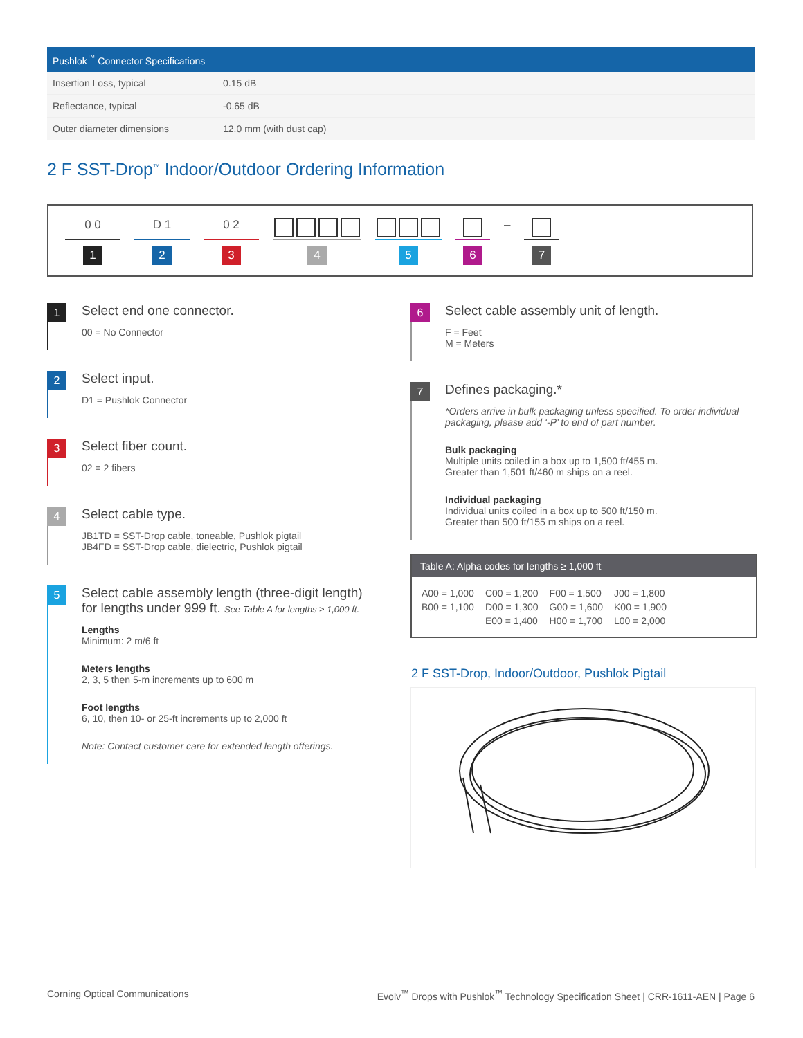| Pushlok<sup>™</sup> Connector Specifications | |
| --- | --- |
| Insertion Loss, typical | 0.15 dB |
| Reflectance, typical | -0.65 dB |
| Outer diameter dimensions | 12.0 mm (with dust cap) |
2 F SST-Drop<sup>™</sup> Indoor/Outdoor Ordering Information
0 0
1
D 1
2
0 2
3
4 5 6
–
7
1
Select end one connector.
00 = No Connector
2
Select input.
D1 = Pushlok Connector
3
Select fiber count.
02 = 2 fibers
4
Select cable type.
JB1TD = SST-Drop cable, toneable, Pushlok pigtail
JB4FD = SST-Drop cable, dielectric, Pushlok pigtail
5
Select cable assembly length (three-digit length) for lengths under 999 ft. See Table A for lengths ≥ 1,000 ft.
Lengths
Minimum: 2 m/6 ft
Meters lengths
2, 3, 5 then 5-m increments up to 600 m
Foot lengths
6, 10, then 10- or 25-ft increments up to 2,000 ft
Note: Contact customer care for extended length offerings.
6
Select cable assembly unit of length.
F = Feet
M = Meters
7
Defines packaging.*
*Orders arrive in bulk packaging unless specified. To order individual packaging, please add ‘-P’ to end of part number.
Bulk packaging
Multiple units coiled in a box up to 1,500 ft/455 m.
Greater than 1,501 ft/460 m ships on a reel.
Individual packaging
Individual units coiled in a box up to 500 ft/150 m.
Greater than 500 ft/155 m ships on a reel.
Table A: Alpha codes for lengths ≥ 1,000 ft
| A00 = 1,000 | C00 = 1,200 | F00 = 1,500 | J00 = 1,800 |
| B00 = 1,100 | D00 = 1,300 | G00 = 1,600 | K00 = 1,900 |
| | E00 = 1,400 | H00 = 1,700 | L00 = 2,000 |
2 F SST-Drop, Indoor/Outdoor, Pushlok Pigtail
Corning Optical Communications
Evolv<sup>™</sup> Drops with Pushlok<sup>™</sup> Technology Specification Sheet | CRR-1611-AEN | Page 6